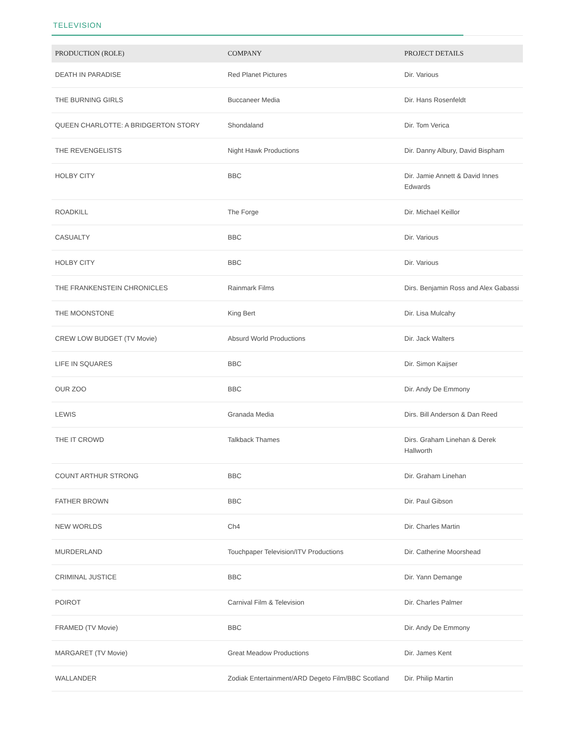TELEVISION
| PRODUCTION (ROLE) | COMPANY | PROJECT DETAILS |
| --- | --- | --- |
| DEATH IN PARADISE | Red Planet Pictures | Dir. Various |
| THE BURNING GIRLS | Buccaneer Media | Dir. Hans Rosenfeldt |
| QUEEN CHARLOTTE: A BRIDGERTON STORY | Shondaland | Dir. Tom Verica |
| THE REVENGELISTS | Night Hawk Productions | Dir. Danny Albury, David Bispham |
| HOLBY CITY | BBC | Dir. Jamie Annett & David Innes Edwards |
| ROADKILL | The Forge | Dir. Michael Keillor |
| CASUALTY | BBC | Dir. Various |
| HOLBY CITY | BBC | Dir. Various |
| THE FRANKENSTEIN CHRONICLES | Rainmark Films | Dirs. Benjamin Ross and Alex Gabassi |
| THE MOONSTONE | King Bert | Dir. Lisa Mulcahy |
| CREW LOW BUDGET (TV Movie) | Absurd World Productions | Dir. Jack Walters |
| LIFE IN SQUARES | BBC | Dir. Simon Kaijser |
| OUR ZOO | BBC | Dir. Andy De Emmony |
| LEWIS | Granada Media | Dirs. Bill Anderson & Dan Reed |
| THE IT CROWD | Talkback Thames | Dirs. Graham Linehan & Derek Hallworth |
| COUNT ARTHUR STRONG | BBC | Dir. Graham Linehan |
| FATHER BROWN | BBC | Dir. Paul Gibson |
| NEW WORLDS | Ch4 | Dir. Charles Martin |
| MURDERLAND | Touchpaper Television/ITV Productions | Dir. Catherine Moorshead |
| CRIMINAL JUSTICE | BBC | Dir. Yann Demange |
| POIROT | Carnival Film & Television | Dir. Charles Palmer |
| FRAMED (TV Movie) | BBC | Dir. Andy De Emmony |
| MARGARET (TV Movie) | Great Meadow Productions | Dir. James Kent |
| WALLANDER | Zodiak Entertainment/ARD Degeto Film/BBC Scotland | Dir. Philip Martin |